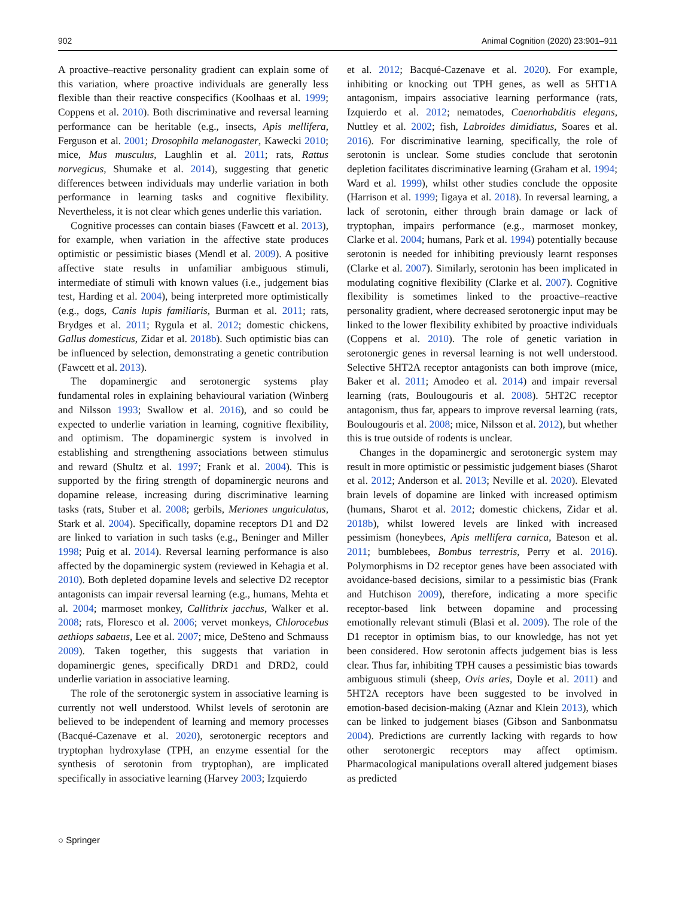902 Animal Cognition (2020) 23:901–911
A proactive–reactive personality gradient can explain some of this variation, where proactive individuals are generally less flexible than their reactive conspecifics (Koolhaas et al. 1999; Coppens et al. 2010). Both discriminative and reversal learning performance can be heritable (e.g., insects, Apis mellifera, Ferguson et al. 2001; Drosophila melanogaster, Kawecki 2010; mice, Mus musculus, Laughlin et al. 2011; rats, Rattus norvegicus, Shumake et al. 2014), suggesting that genetic differences between individuals may underlie variation in both performance in learning tasks and cognitive flexibility. Nevertheless, it is not clear which genes underlie this variation.
Cognitive processes can contain biases (Fawcett et al. 2013), for example, when variation in the affective state produces optimistic or pessimistic biases (Mendl et al. 2009). A positive affective state results in unfamiliar ambiguous stimuli, intermediate of stimuli with known values (i.e., judgement bias test, Harding et al. 2004), being interpreted more optimistically (e.g., dogs, Canis lupis familiaris, Burman et al. 2011; rats, Brydges et al. 2011; Rygula et al. 2012; domestic chickens, Gallus domesticus, Zidar et al. 2018b). Such optimistic bias can be influenced by selection, demonstrating a genetic contribution (Fawcett et al. 2013).
The dopaminergic and serotonergic systems play fundamental roles in explaining behavioural variation (Winberg and Nilsson 1993; Swallow et al. 2016), and so could be expected to underlie variation in learning, cognitive flexibility, and optimism. The dopaminergic system is involved in establishing and strengthening associations between stimulus and reward (Shultz et al. 1997; Frank et al. 2004). This is supported by the firing strength of dopaminergic neurons and dopamine release, increasing during discriminative learning tasks (rats, Stuber et al. 2008; gerbils, Meriones unguiculatus, Stark et al. 2004). Specifically, dopamine receptors D1 and D2 are linked to variation in such tasks (e.g., Beninger and Miller 1998; Puig et al. 2014). Reversal learning performance is also affected by the dopaminergic system (reviewed in Kehagia et al. 2010). Both depleted dopamine levels and selective D2 receptor antagonists can impair reversal learning (e.g., humans, Mehta et al. 2004; marmoset monkey, Callithrix jacchus, Walker et al. 2008; rats, Floresco et al. 2006; vervet monkeys, Chlorocebus aethiops sabaeus, Lee et al. 2007; mice, DeSteno and Schmauss 2009). Taken together, this suggests that variation in dopaminergic genes, specifically DRD1 and DRD2, could underlie variation in associative learning.
The role of the serotonergic system in associative learning is currently not well understood. Whilst levels of serotonin are believed to be independent of learning and memory processes (Bacqué-Cazenave et al. 2020), serotonergic receptors and tryptophan hydroxylase (TPH, an enzyme essential for the synthesis of serotonin from tryptophan), are implicated specifically in associative learning (Harvey 2003; Izquierdo
et al. 2012; Bacqué-Cazenave et al. 2020). For example, inhibiting or knocking out TPH genes, as well as 5HT1A antagonism, impairs associative learning performance (rats, Izquierdo et al. 2012; nematodes, Caenorhabditis elegans, Nuttley et al. 2002; fish, Labroides dimidiatus, Soares et al. 2016). For discriminative learning, specifically, the role of serotonin is unclear. Some studies conclude that serotonin depletion facilitates discriminative learning (Graham et al. 1994; Ward et al. 1999), whilst other studies conclude the opposite (Harrison et al. 1999; Iigaya et al. 2018). In reversal learning, a lack of serotonin, either through brain damage or lack of tryptophan, impairs performance (e.g., marmoset monkey, Clarke et al. 2004; humans, Park et al. 1994) potentially because serotonin is needed for inhibiting previously learnt responses (Clarke et al. 2007). Similarly, serotonin has been implicated in modulating cognitive flexibility (Clarke et al. 2007). Cognitive flexibility is sometimes linked to the proactive–reactive personality gradient, where decreased serotonergic input may be linked to the lower flexibility exhibited by proactive individuals (Coppens et al. 2010). The role of genetic variation in serotonergic genes in reversal learning is not well understood. Selective 5HT2A receptor antagonists can both improve (mice, Baker et al. 2011; Amodeo et al. 2014) and impair reversal learning (rats, Boulougouris et al. 2008). 5HT2C receptor antagonism, thus far, appears to improve reversal learning (rats, Boulougouris et al. 2008; mice, Nilsson et al. 2012), but whether this is true outside of rodents is unclear.
Changes in the dopaminergic and serotonergic system may result in more optimistic or pessimistic judgement biases (Sharot et al. 2012; Anderson et al. 2013; Neville et al. 2020). Elevated brain levels of dopamine are linked with increased optimism (humans, Sharot et al. 2012; domestic chickens, Zidar et al. 2018b), whilst lowered levels are linked with increased pessimism (honeybees, Apis mellifera carnica, Bateson et al. 2011; bumblebees, Bombus terrestris, Perry et al. 2016). Polymorphisms in D2 receptor genes have been associated with avoidance-based decisions, similar to a pessimistic bias (Frank and Hutchison 2009), therefore, indicating a more specific receptor-based link between dopamine and processing emotionally relevant stimuli (Blasi et al. 2009). The role of the D1 receptor in optimism bias, to our knowledge, has not yet been considered. How serotonin affects judgement bias is less clear. Thus far, inhibiting TPH causes a pessimistic bias towards ambiguous stimuli (sheep, Ovis aries, Doyle et al. 2011) and 5HT2A receptors have been suggested to be involved in emotion-based decision-making (Aznar and Klein 2013), which can be linked to judgement biases (Gibson and Sanbonmatsu 2004). Predictions are currently lacking with regards to how other serotonergic receptors may affect optimism. Pharmacological manipulations overall altered judgement biases as predicted
○ Springer